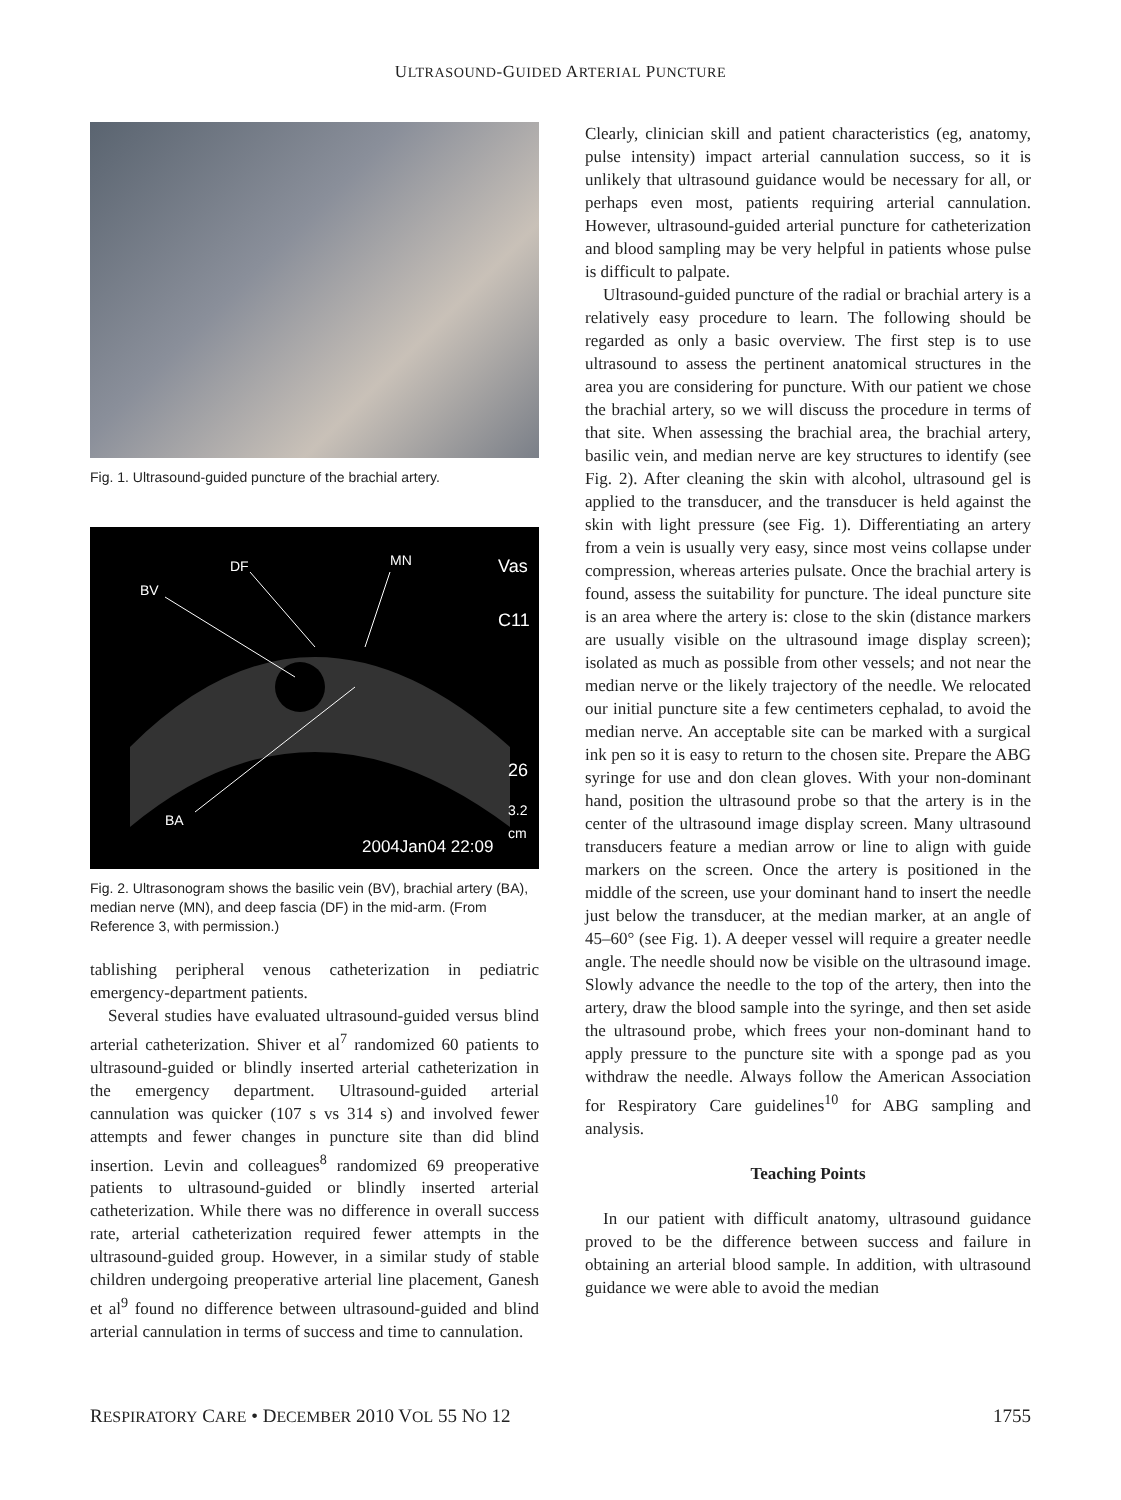ULTRASOUND-GUIDED ARTERIAL PUNCTURE
Fig. 1. Ultrasound-guided puncture of the brachial artery.
DF MN
BV
Vas
C11
26
3.2 cm
BA
2004Jan04 22:09
Fig. 2. Ultrasonogram shows the basilic vein (BV), brachial artery (BA), median nerve (MN), and deep fascia (DF) in the mid-arm. (From Reference 3, with permission.)
tablishing peripheral venous catheterization in pediatric emergency-department patients.
Several studies have evaluated ultrasound-guided versus blind arterial catheterization. Shiver et al<sup>7</sup> randomized 60 patients to ultrasound-guided or blindly inserted arterial catheterization in the emergency department. Ultrasound-guided arterial cannulation was quicker (107 s vs 314 s) and involved fewer attempts and fewer changes in puncture site than did blind insertion. Levin and colleagues<sup>8</sup> randomized 69 preoperative patients to ultrasound-guided or blindly inserted arterial catheterization. While there was no difference in overall success rate, arterial catheterization required fewer attempts in the ultrasound-guided group. However, in a similar study of stable children undergoing preoperative arterial line placement, Ganesh et al<sup>9</sup> found no difference between ultrasound-guided and blind arterial cannulation in terms of success and time to cannulation.
Clearly, clinician skill and patient characteristics (eg, anatomy, pulse intensity) impact arterial cannulation success, so it is unlikely that ultrasound guidance would be necessary for all, or perhaps even most, patients requiring arterial cannulation. However, ultrasound-guided arterial puncture for catheterization and blood sampling may be very helpful in patients whose pulse is difficult to palpate.
Ultrasound-guided puncture of the radial or brachial artery is a relatively easy procedure to learn. The following should be regarded as only a basic overview. The first step is to use ultrasound to assess the pertinent anatomical structures in the area you are considering for puncture. With our patient we chose the brachial artery, so we will discuss the procedure in terms of that site. When assessing the brachial area, the brachial artery, basilic vein, and median nerve are key structures to identify (see Fig. 2). After cleaning the skin with alcohol, ultrasound gel is applied to the transducer, and the transducer is held against the skin with light pressure (see Fig. 1). Differentiating an artery from a vein is usually very easy, since most veins collapse under compression, whereas arteries pulsate. Once the brachial artery is found, assess the suitability for puncture. The ideal puncture site is an area where the artery is: close to the skin (distance markers are usually visible on the ultrasound image display screen); isolated as much as possible from other vessels; and not near the median nerve or the likely trajectory of the needle. We relocated our initial puncture site a few centimeters cephalad, to avoid the median nerve. An acceptable site can be marked with a surgical ink pen so it is easy to return to the chosen site. Prepare the ABG syringe for use and don clean gloves. With your non-dominant hand, position the ultrasound probe so that the artery is in the center of the ultrasound image display screen. Many ultrasound transducers feature a median arrow or line to align with guide markers on the screen. Once the artery is positioned in the middle of the screen, use your dominant hand to insert the needle just below the transducer, at the median marker, at an angle of 45–60° (see Fig. 1). A deeper vessel will require a greater needle angle. The needle should now be visible on the ultrasound image. Slowly advance the needle to the top of the artery, then into the artery, draw the blood sample into the syringe, and then set aside the ultrasound probe, which frees your non-dominant hand to apply pressure to the puncture site with a sponge pad as you withdraw the needle. Always follow the American Association for Respiratory Care guidelines<sup>10</sup> for ABG sampling and analysis.
Teaching Points
In our patient with difficult anatomy, ultrasound guidance proved to be the difference between success and failure in obtaining an arterial blood sample. In addition, with ultrasound guidance we were able to avoid the median
RESPIRATORY CARE • DECEMBER 2010 VOL 55 NO 12 1755